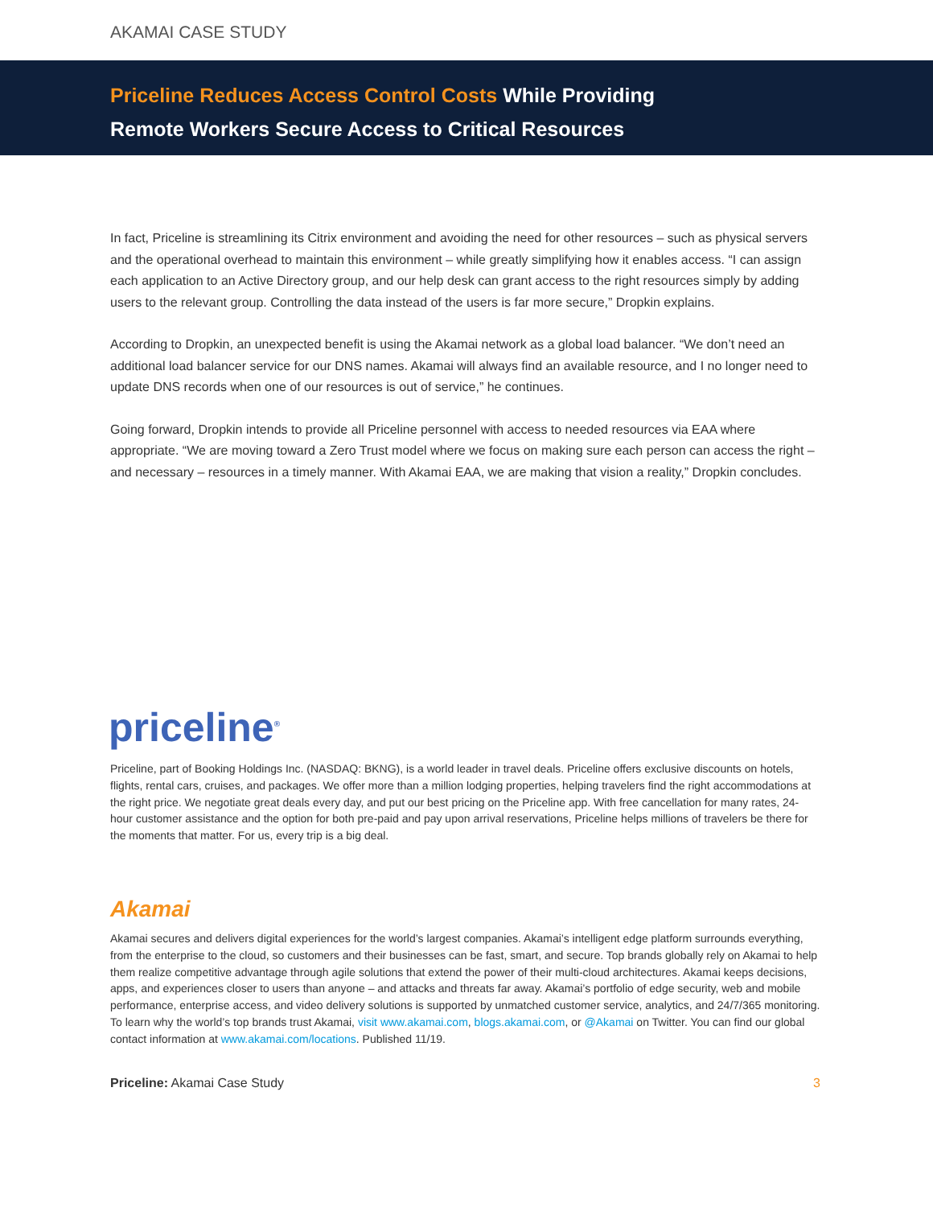AKAMAI CASE STUDY
Priceline Reduces Access Control Costs While Providing
Remote Workers Secure Access to Critical Resources
In fact, Priceline is streamlining its Citrix environment and avoiding the need for other resources – such as physical servers and the operational overhead to maintain this environment – while greatly simplifying how it enables access. “I can assign each application to an Active Directory group, and our help desk can grant access to the right resources simply by adding users to the relevant group. Controlling the data instead of the users is far more secure,” Dropkin explains.
According to Dropkin, an unexpected benefit is using the Akamai network as a global load balancer. “We don’t need an additional load balancer service for our DNS names. Akamai will always find an available resource, and I no longer need to update DNS records when one of our resources is out of service,” he continues.
Going forward, Dropkin intends to provide all Priceline personnel with access to needed resources via EAA where appropriate. “We are moving toward a Zero Trust model where we focus on making sure each person can access the right – and necessary – resources in a timely manner. With Akamai EAA, we are making that vision a reality,” Dropkin concludes.
priceline<sup>®</sup>
Priceline, part of Booking Holdings Inc. (NASDAQ: BKNG), is a world leader in travel deals. Priceline offers exclusive discounts on hotels, flights, rental cars, cruises, and packages. We offer more than a million lodging properties, helping travelers find the right accommodations at the right price. We negotiate great deals every day, and put our best pricing on the Priceline app. With free cancellation for many rates, 24-hour customer assistance and the option for both pre-paid and pay upon arrival reservations, Priceline helps millions of travelers be there for the moments that matter. For us, every trip is a big deal.
Akamai
Akamai secures and delivers digital experiences for the world’s largest companies. Akamai’s intelligent edge platform surrounds everything, from the enterprise to the cloud, so customers and their businesses can be fast, smart, and secure. Top brands globally rely on Akamai to help them realize competitive advantage through agile solutions that extend the power of their multi-cloud architectures. Akamai keeps decisions, apps, and experiences closer to users than anyone – and attacks and threats far away. Akamai’s portfolio of edge security, web and mobile performance, enterprise access, and video delivery solutions is supported by unmatched customer service, analytics, and 24/7/365 monitoring. To learn why the world’s top brands trust Akamai, visit www.akamai.com, blogs.akamai.com, or @Akamai on Twitter. You can find our global contact information at www.akamai.com/locations. Published 11/19.
Priceline: Akamai Case Study 3